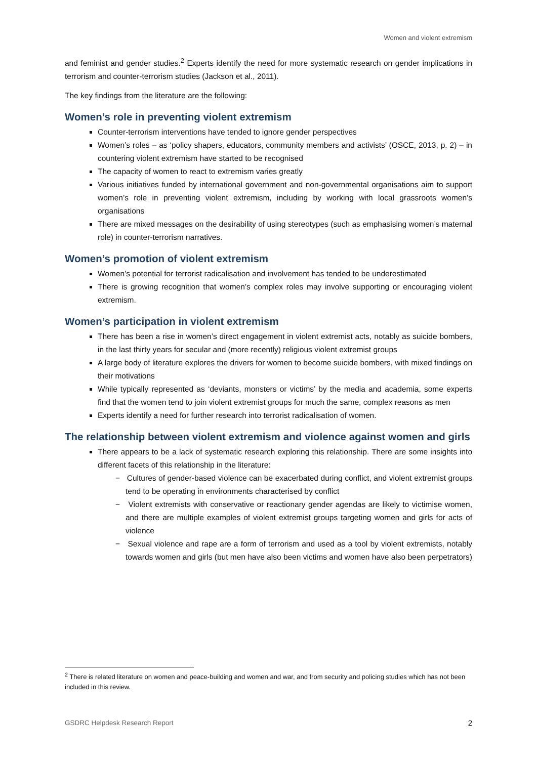Women and violent extremism
and feminist and gender studies.<sup>2</sup> Experts identify the need for more systematic research on gender implications in terrorism and counter-terrorism studies (Jackson et al., 2011).
The key findings from the literature are the following:
Women’s role in preventing violent extremism
Counter-terrorism interventions have tended to ignore gender perspectives
Women’s roles – as ‘policy shapers, educators, community members and activists’ (OSCE, 2013, p. 2) – in countering violent extremism have started to be recognised
The capacity of women to react to extremism varies greatly
Various initiatives funded by international government and non-governmental organisations aim to support women’s role in preventing violent extremism, including by working with local grassroots women’s organisations
There are mixed messages on the desirability of using stereotypes (such as emphasising women’s maternal role) in counter-terrorism narratives.
Women’s promotion of violent extremism
Women’s potential for terrorist radicalisation and involvement has tended to be underestimated
There is growing recognition that women’s complex roles may involve supporting or encouraging violent extremism.
Women’s participation in violent extremism
There has been a rise in women’s direct engagement in violent extremist acts, notably as suicide bombers, in the last thirty years for secular and (more recently) religious violent extremist groups
A large body of literature explores the drivers for women to become suicide bombers, with mixed findings on their motivations
While typically represented as ‘deviants, monsters or victims’ by the media and academia, some experts find that the women tend to join violent extremist groups for much the same, complex reasons as men
Experts identify a need for further research into terrorist radicalisation of women.
The relationship between violent extremism and violence against women and girls
There appears to be a lack of systematic research exploring this relationship. There are some insights into different facets of this relationship in the literature:
− Cultures of gender-based violence can be exacerbated during conflict, and violent extremist groups tend to be operating in environments characterised by conflict
− Violent extremists with conservative or reactionary gender agendas are likely to victimise women, and there are multiple examples of violent extremist groups targeting women and girls for acts of violence
− Sexual violence and rape are a form of terrorism and used as a tool by violent extremists, notably towards women and girls (but men have also been victims and women have also been perpetrators)
<sup>2</sup> There is related literature on women and peace-building and women and war, and from security and policing studies which has not been included in this review.
GSDRC Helpdesk Research Report 2